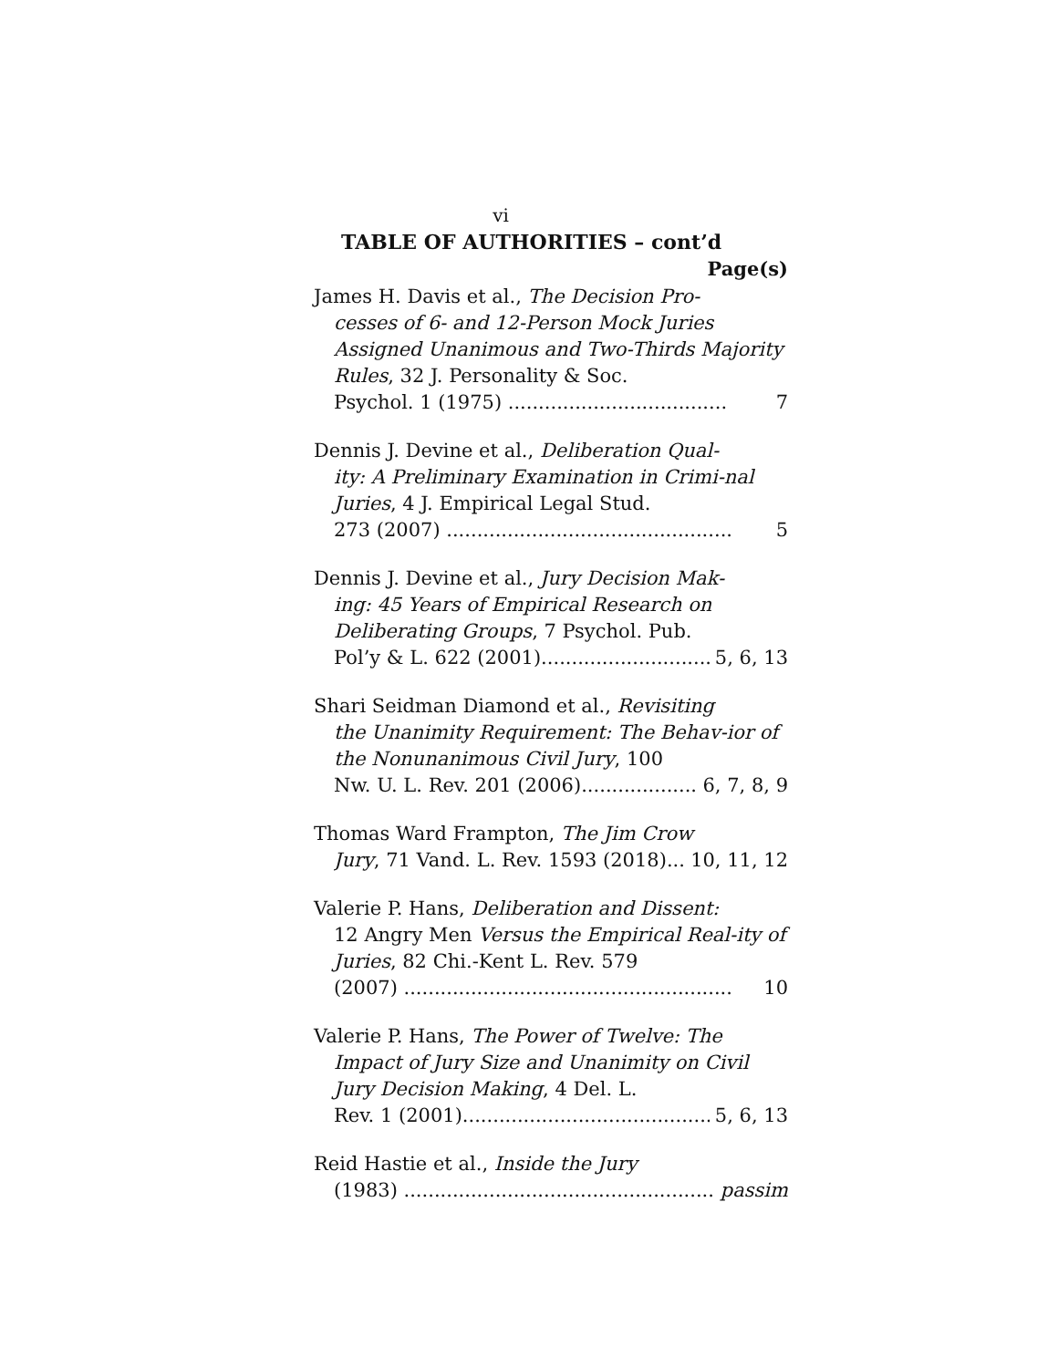vi
TABLE OF AUTHORITIES – cont’d
Page(s)
James H. Davis et al., The Decision Pro-
cesses of 6- and 12-Person Mock Juries Assigned Unanimous and Two-Thirds Majority Rules, 32 J. Personality & Soc.
Psychol. 1 (1975) .................................... 7
Dennis J. Devine et al., Deliberation Qual-
ity: A Preliminary Examination in Crimi-nal Juries, 4 J. Empirical Legal Stud.
273 (2007) ............................................... 5
Dennis J. Devine et al., Jury Decision Mak-
ing: 45 Years of Empirical Research on Deliberating Groups, 7 Psychol. Pub.
Pol’y & L. 622 (2001).............................. 5, 6, 13
Shari Seidman Diamond et al., Revisiting
the Unanimity Requirement: The Behav-ior of the Nonunanimous Civil Jury, 100
Nw. U. L. Rev. 201 (2006).................... 6, 7, 8, 9
Thomas Ward Frampton, The Jim Crow
Jury, 71 Vand. L. Rev. 1593 (2018)... 10, 11, 12
Valerie P. Hans, Deliberation and Dissent:
12 Angry Men Versus the Empirical Real-ity of Juries, 82 Chi.-Kent L. Rev. 579
(2007) ...................................................... 10
Valerie P. Hans, The Power of Twelve: The
Impact of Jury Size and Unanimity on Civil Jury Decision Making, 4 Del. L.
Rev. 1 (2001)........................................... 5, 6, 13
Reid Hastie et al., Inside the Jury
(1983) ...................................................... passim